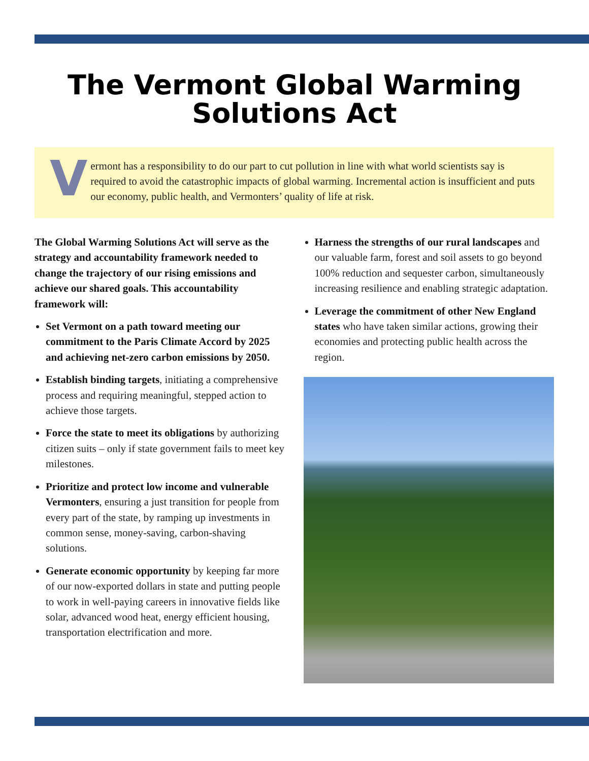The Vermont Global Warming
Solutions Act
V
ermont has a responsibility to do our part to cut pollution in line with what world scientists say is required to avoid the catastrophic impacts of global warming. Incremental action is insufficient and puts our economy, public health, and Vermonters’ quality of life at risk.
The Global Warming Solutions Act will serve as the strategy and accountability framework needed to change the trajectory of our rising emissions and achieve our shared goals. This accountability framework will:
Set Vermont on a path toward meeting our commitment to the Paris Climate Accord by 2025 and achieving net-zero carbon emissions by 2050.
Establish binding targets, initiating a comprehensive process and requiring meaningful, stepped action to achieve those targets.
Force the state to meet its obligations by authorizing citizen suits – only if state government fails to meet key milestones.
Prioritize and protect low income and vulnerable Vermonters, ensuring a just transition for people from every part of the state, by ramping up investments in common sense, money-saving, carbon-shaving solutions.
Generate economic opportunity by keeping far more of our now-exported dollars in state and putting people to work in well-paying careers in innovative fields like solar, advanced wood heat, energy efficient housing, transportation electrification and more.
Harness the strengths of our rural landscapes and our valuable farm, forest and soil assets to go beyond 100% reduction and sequester carbon, simultaneously increasing resilience and enabling strategic adaptation.
Leverage the commitment of other New England states who have taken similar actions, growing their economies and protecting public health across the region.